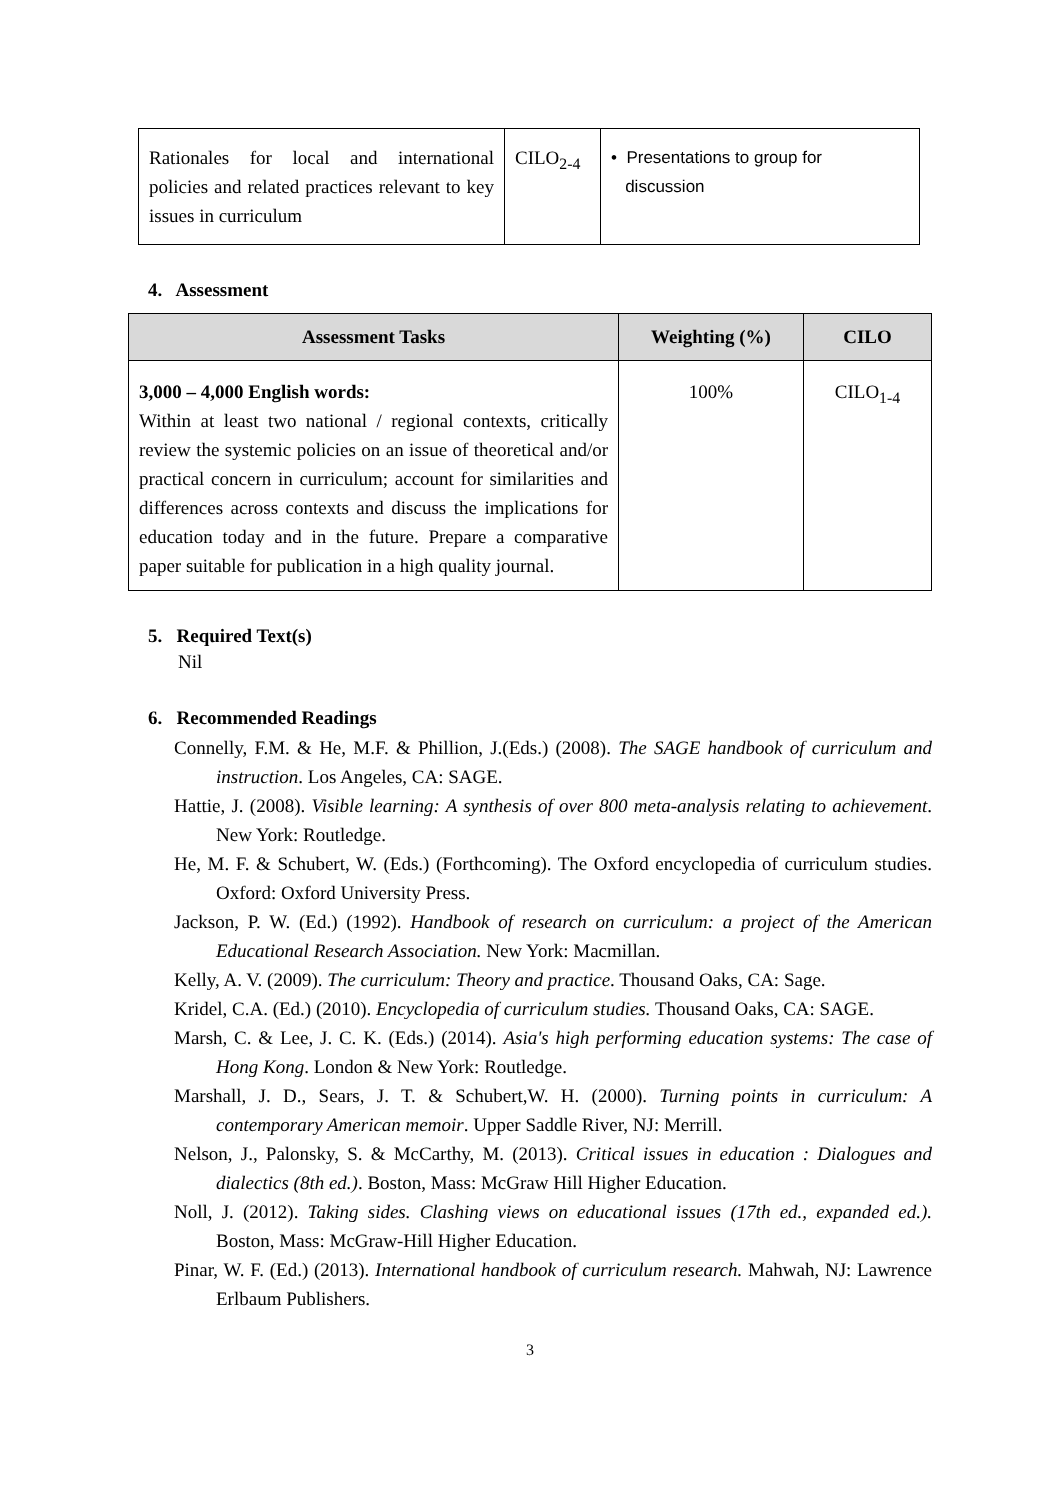| Rationales for local and international policies and related practices relevant to key issues in curriculum | CILO<sub>2-4</sub> | • Presentations to group for discussion |
4. Assessment
| Assessment Tasks | Weighting (%) | CILO |
| --- | --- | --- |
| 3,000 – 4,000 English words: Within at least two national / regional contexts, critically review the systemic policies on an issue of theoretical and/or practical concern in curriculum; account for similarities and differences across contexts and discuss the implications for education today and in the future. Prepare a comparative paper suitable for publication in a high quality journal. | 100% | CILO<sub>1-4</sub> |
5. Required Text(s)
Nil
6. Recommended Readings
Connelly, F.M. & He, M.F. & Phillion, J.(Eds.) (2008). The SAGE handbook of curriculum and instruction. Los Angeles, CA: SAGE.
Hattie, J. (2008). Visible learning: A synthesis of over 800 meta-analysis relating to achievement. New York: Routledge.
He, M. F. & Schubert, W. (Eds.) (Forthcoming). The Oxford encyclopedia of curriculum studies. Oxford: Oxford University Press.
Jackson, P. W. (Ed.) (1992). Handbook of research on curriculum: a project of the American Educational Research Association. New York: Macmillan.
Kelly, A. V. (2009). The curriculum: Theory and practice. Thousand Oaks, CA: Sage.
Kridel, C.A. (Ed.) (2010). Encyclopedia of curriculum studies. Thousand Oaks, CA: SAGE.
Marsh, C. & Lee, J. C. K. (Eds.) (2014). Asia's high performing education systems: The case of Hong Kong. London & New York: Routledge.
Marshall, J. D., Sears, J. T. & Schubert,W. H. (2000). Turning points in curriculum: A contemporary American memoir. Upper Saddle River, NJ: Merrill.
Nelson, J., Palonsky, S. & McCarthy, M. (2013). Critical issues in education : Dialogues and dialectics (8th ed.). Boston, Mass: McGraw Hill Higher Education.
Noll, J. (2012). Taking sides. Clashing views on educational issues (17th ed., expanded ed.). Boston, Mass: McGraw-Hill Higher Education.
Pinar, W. F. (Ed.) (2013). International handbook of curriculum research. Mahwah, NJ: Lawrence Erlbaum Publishers.
3